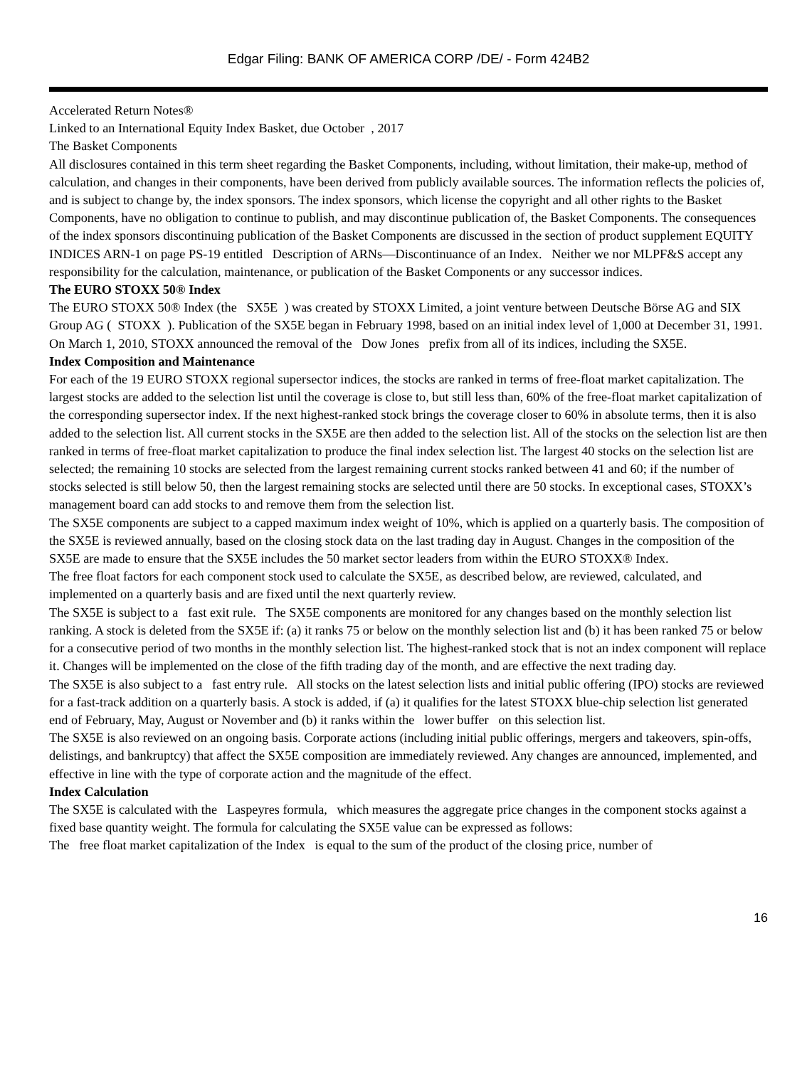Edgar Filing: BANK OF AMERICA CORP /DE/ - Form 424B2
Accelerated Return Notes®
Linked to an International Equity Index Basket, due October , 2017
The Basket Components
All disclosures contained in this term sheet regarding the Basket Components, including, without limitation, their make-up, method of calculation, and changes in their components, have been derived from publicly available sources. The information reflects the policies of, and is subject to change by, the index sponsors. The index sponsors, which license the copyright and all other rights to the Basket Components, have no obligation to continue to publish, and may discontinue publication of, the Basket Components. The consequences of the index sponsors discontinuing publication of the Basket Components are discussed in the section of product supplement EQUITY INDICES ARN-1 on page PS-19 entitled Description of ARNs—Discontinuance of an Index. Neither we nor MLPF&S accept any responsibility for the calculation, maintenance, or publication of the Basket Components or any successor indices.
The EURO STOXX 50® Index
The EURO STOXX 50® Index (the SX5E ) was created by STOXX Limited, a joint venture between Deutsche Börse AG and SIX Group AG ( STOXX ). Publication of the SX5E began in February 1998, based on an initial index level of 1,000 at December 31, 1991. On March 1, 2010, STOXX announced the removal of the Dow Jones prefix from all of its indices, including the SX5E.
Index Composition and Maintenance
For each of the 19 EURO STOXX regional supersector indices, the stocks are ranked in terms of free-float market capitalization. The largest stocks are added to the selection list until the coverage is close to, but still less than, 60% of the free-float market capitalization of the corresponding supersector index. If the next highest-ranked stock brings the coverage closer to 60% in absolute terms, then it is also added to the selection list. All current stocks in the SX5E are then added to the selection list. All of the stocks on the selection list are then ranked in terms of free-float market capitalization to produce the final index selection list. The largest 40 stocks on the selection list are selected; the remaining 10 stocks are selected from the largest remaining current stocks ranked between 41 and 60; if the number of stocks selected is still below 50, then the largest remaining stocks are selected until there are 50 stocks. In exceptional cases, STOXX’s management board can add stocks to and remove them from the selection list.
The SX5E components are subject to a capped maximum index weight of 10%, which is applied on a quarterly basis. The composition of the SX5E is reviewed annually, based on the closing stock data on the last trading day in August. Changes in the composition of the SX5E are made to ensure that the SX5E includes the 50 market sector leaders from within the EURO STOXX® Index.
The free float factors for each component stock used to calculate the SX5E, as described below, are reviewed, calculated, and implemented on a quarterly basis and are fixed until the next quarterly review.
The SX5E is subject to a fast exit rule. The SX5E components are monitored for any changes based on the monthly selection list ranking. A stock is deleted from the SX5E if: (a) it ranks 75 or below on the monthly selection list and (b) it has been ranked 75 or below for a consecutive period of two months in the monthly selection list. The highest-ranked stock that is not an index component will replace it. Changes will be implemented on the close of the fifth trading day of the month, and are effective the next trading day.
The SX5E is also subject to a fast entry rule. All stocks on the latest selection lists and initial public offering (IPO) stocks are reviewed for a fast-track addition on a quarterly basis. A stock is added, if (a) it qualifies for the latest STOXX blue-chip selection list generated end of February, May, August or November and (b) it ranks within the lower buffer on this selection list.
The SX5E is also reviewed on an ongoing basis. Corporate actions (including initial public offerings, mergers and takeovers, spin-offs, delistings, and bankruptcy) that affect the SX5E composition are immediately reviewed. Any changes are announced, implemented, and effective in line with the type of corporate action and the magnitude of the effect.
Index Calculation
The SX5E is calculated with the Laspeyres formula, which measures the aggregate price changes in the component stocks against a fixed base quantity weight. The formula for calculating the SX5E value can be expressed as follows:
The free float market capitalization of the Index is equal to the sum of the product of the closing price, number of
16